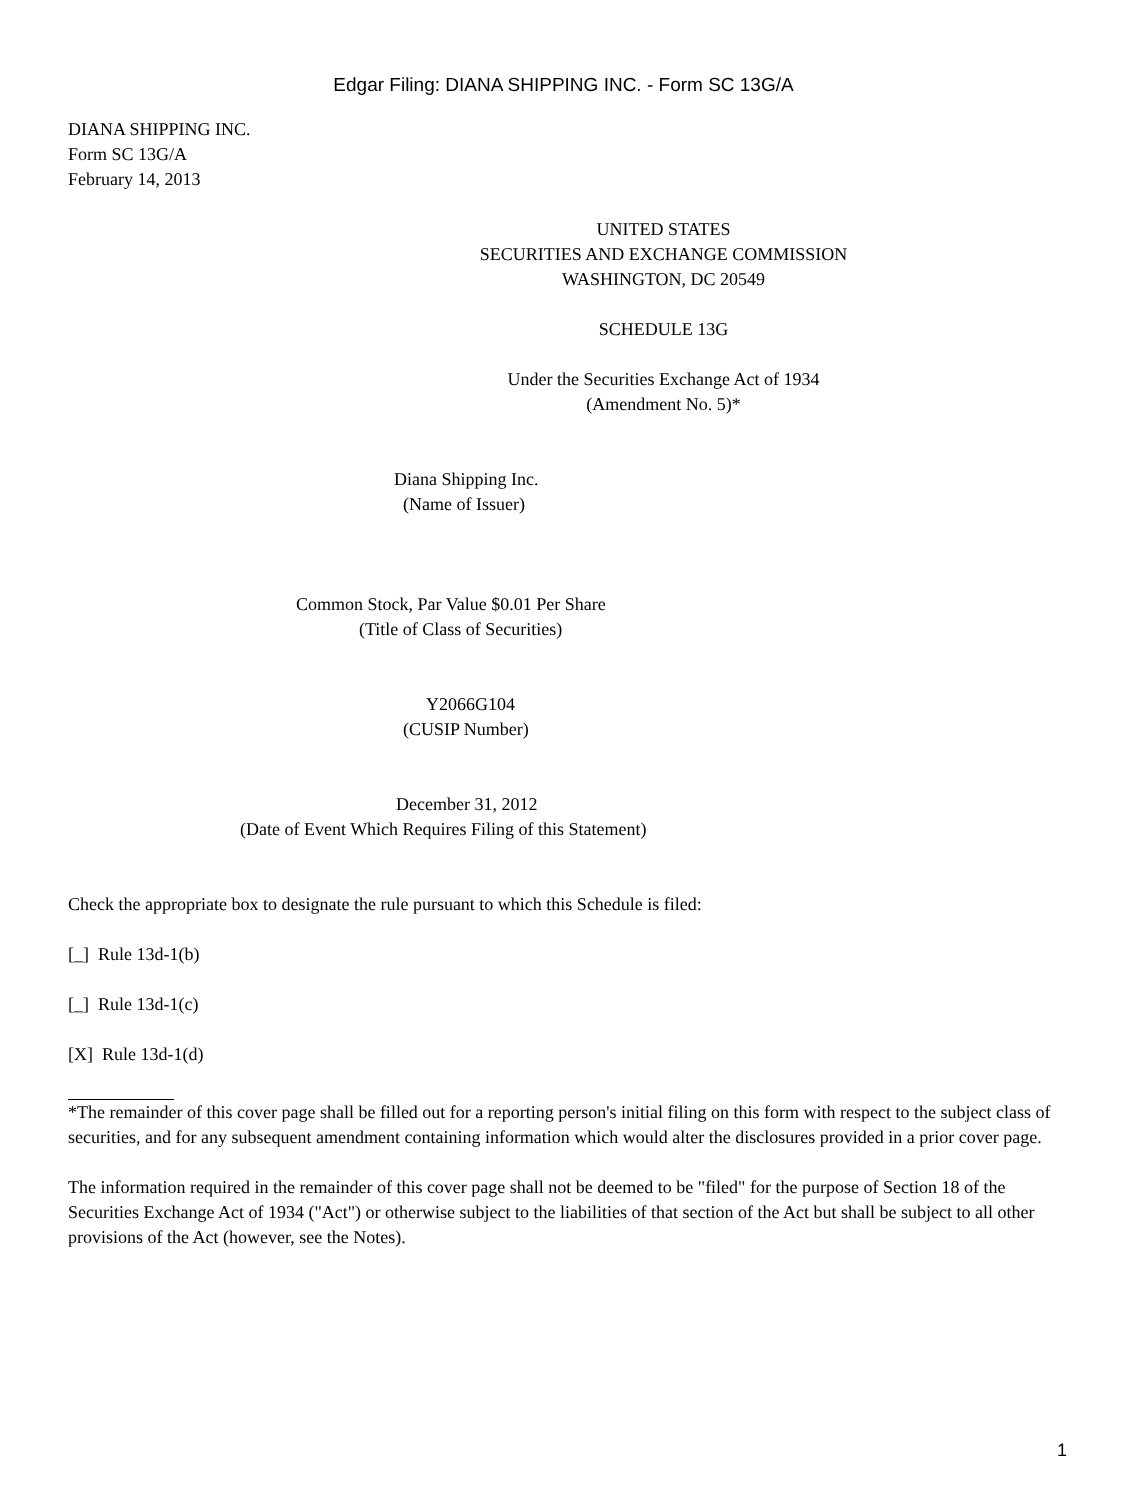Edgar Filing: DIANA SHIPPING INC. - Form SC 13G/A
DIANA SHIPPING INC.
Form SC 13G/A
February 14, 2013
UNITED STATES
SECURITIES AND EXCHANGE COMMISSION
WASHINGTON, DC 20549
SCHEDULE 13G
Under the Securities Exchange Act of 1934
(Amendment No. 5)*
Diana Shipping Inc.
(Name of Issuer)
Common Stock, Par Value $0.01 Per Share
(Title of Class of Securities)
Y2066G104
(CUSIP Number)
December 31, 2012
(Date of Event Which Requires Filing of this Statement)
Check the appropriate box to designate the rule pursuant to which this Schedule is filed:
[_] Rule 13d-1(b)
[_] Rule 13d-1(c)
[X] Rule 13d-1(d)
*The remainder of this cover page shall be filled out for a reporting person's initial filing on this form with respect to the subject class of securities, and for any subsequent amendment containing information which would alter the disclosures provided in a prior cover page.
The information required in the remainder of this cover page shall not be deemed to be "filed" for the purpose of Section 18 of the Securities Exchange Act of 1934 ("Act") or otherwise subject to the liabilities of that section of the Act but shall be subject to all other provisions of the Act (however, see the Notes).
1